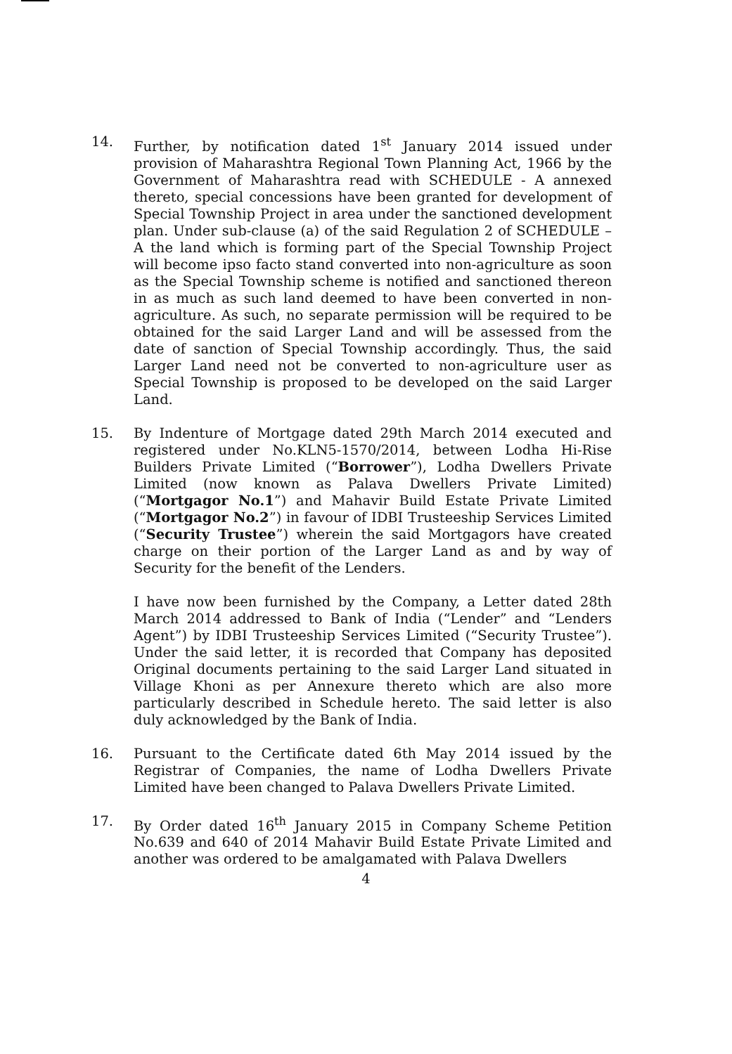14. Further, by notification dated 1<sup>st</sup> January 2014 issued under provision of Maharashtra Regional Town Planning Act, 1966 by the Government of Maharashtra read with SCHEDULE - A annexed thereto, special concessions have been granted for development of Special Township Project in area under the sanctioned development plan. Under sub-clause (a) of the said Regulation 2 of SCHEDULE – A the land which is forming part of the Special Township Project will become ipso facto stand converted into non-agriculture as soon as the Special Township scheme is notified and sanctioned thereon in as much as such land deemed to have been converted in non-agriculture. As such, no separate permission will be required to be obtained for the said Larger Land and will be assessed from the date of sanction of Special Township accordingly. Thus, the said Larger Land need not be converted to non-agriculture user as Special Township is proposed to be developed on the said Larger Land.
15. By Indenture of Mortgage dated 29th March 2014 executed and registered under No.KLN5-1570/2014, between Lodha Hi-Rise Builders Private Limited (“Borrower”), Lodha Dwellers Private Limited (now known as Palava Dwellers Private Limited) (“Mortgagor No.1”) and Mahavir Build Estate Private Limited (“Mortgagor No.2”) in favour of IDBI Trusteeship Services Limited (“Security Trustee”) wherein the said Mortgagors have created charge on their portion of the Larger Land as and by way of Security for the benefit of the Lenders.
I have now been furnished by the Company, a Letter dated 28th March 2014 addressed to Bank of India (“Lender” and “Lenders Agent”) by IDBI Trusteeship Services Limited (“Security Trustee”). Under the said letter, it is recorded that Company has deposited Original documents pertaining to the said Larger Land situated in Village Khoni as per Annexure thereto which are also more particularly described in Schedule hereto. The said letter is also duly acknowledged by the Bank of India.
16. Pursuant to the Certificate dated 6th May 2014 issued by the Registrar of Companies, the name of Lodha Dwellers Private Limited have been changed to Palava Dwellers Private Limited.
17. By Order dated 16<sup>th</sup> January 2015 in Company Scheme Petition No.639 and 640 of 2014 Mahavir Build Estate Private Limited and another was ordered to be amalgamated with Palava Dwellers
4